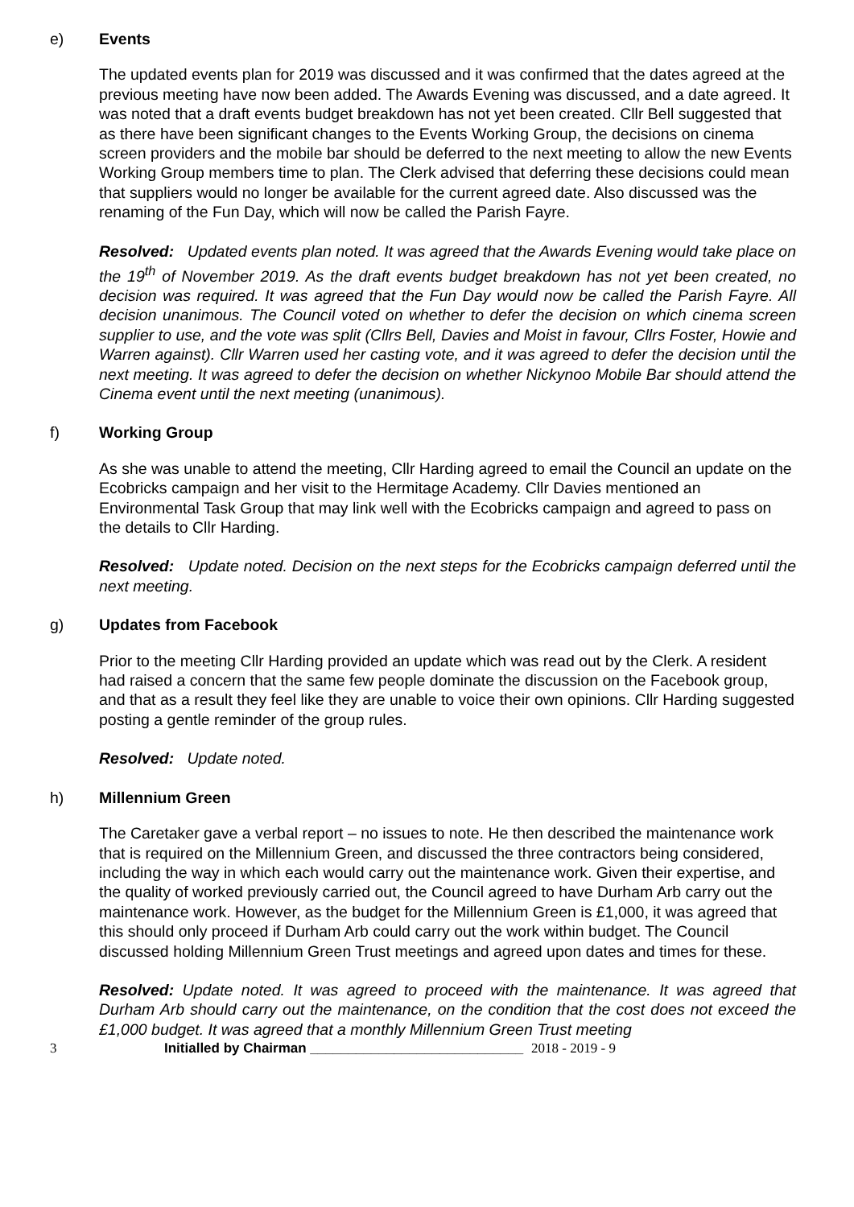e) Events
The updated events plan for 2019 was discussed and it was confirmed that the dates agreed at the previous meeting have now been added. The Awards Evening was discussed, and a date agreed. It was noted that a draft events budget breakdown has not yet been created. Cllr Bell suggested that as there have been significant changes to the Events Working Group, the decisions on cinema screen providers and the mobile bar should be deferred to the next meeting to allow the new Events Working Group members time to plan. The Clerk advised that deferring these decisions could mean that suppliers would no longer be available for the current agreed date. Also discussed was the renaming of the Fun Day, which will now be called the Parish Fayre.
Resolved: Updated events plan noted. It was agreed that the Awards Evening would take place on the 19<sup>th</sup> of November 2019. As the draft events budget breakdown has not yet been created, no decision was required. It was agreed that the Fun Day would now be called the Parish Fayre. All decision unanimous. The Council voted on whether to defer the decision on which cinema screen supplier to use, and the vote was split (Cllrs Bell, Davies and Moist in favour, Cllrs Foster, Howie and Warren against). Cllr Warren used her casting vote, and it was agreed to defer the decision until the next meeting. It was agreed to defer the decision on whether Nickynoo Mobile Bar should attend the Cinema event until the next meeting (unanimous).
f) Working Group
As she was unable to attend the meeting, Cllr Harding agreed to email the Council an update on the Ecobricks campaign and her visit to the Hermitage Academy. Cllr Davies mentioned an Environmental Task Group that may link well with the Ecobricks campaign and agreed to pass on the details to Cllr Harding.
Resolved: Update noted. Decision on the next steps for the Ecobricks campaign deferred until the next meeting.
g) Updates from Facebook
Prior to the meeting Cllr Harding provided an update which was read out by the Clerk. A resident had raised a concern that the same few people dominate the discussion on the Facebook group, and that as a result they feel like they are unable to voice their own opinions. Cllr Harding suggested posting a gentle reminder of the group rules.
Resolved: Update noted.
h) Millennium Green
The Caretaker gave a verbal report – no issues to note. He then described the maintenance work that is required on the Millennium Green, and discussed the three contractors being considered, including the way in which each would carry out the maintenance work. Given their expertise, and the quality of worked previously carried out, the Council agreed to have Durham Arb carry out the maintenance work. However, as the budget for the Millennium Green is £1,000, it was agreed that this should only proceed if Durham Arb could carry out the work within budget. The Council discussed holding Millennium Green Trust meetings and agreed upon dates and times for these.
Resolved: Update noted. It was agreed to proceed with the maintenance. It was agreed that Durham Arb should carry out the maintenance, on the condition that the cost does not exceed the £1,000 budget. It was agreed that a monthly Millennium Green Trust meeting
3 Initialled by Chairman ____________________________ 2018 - 2019 - 9